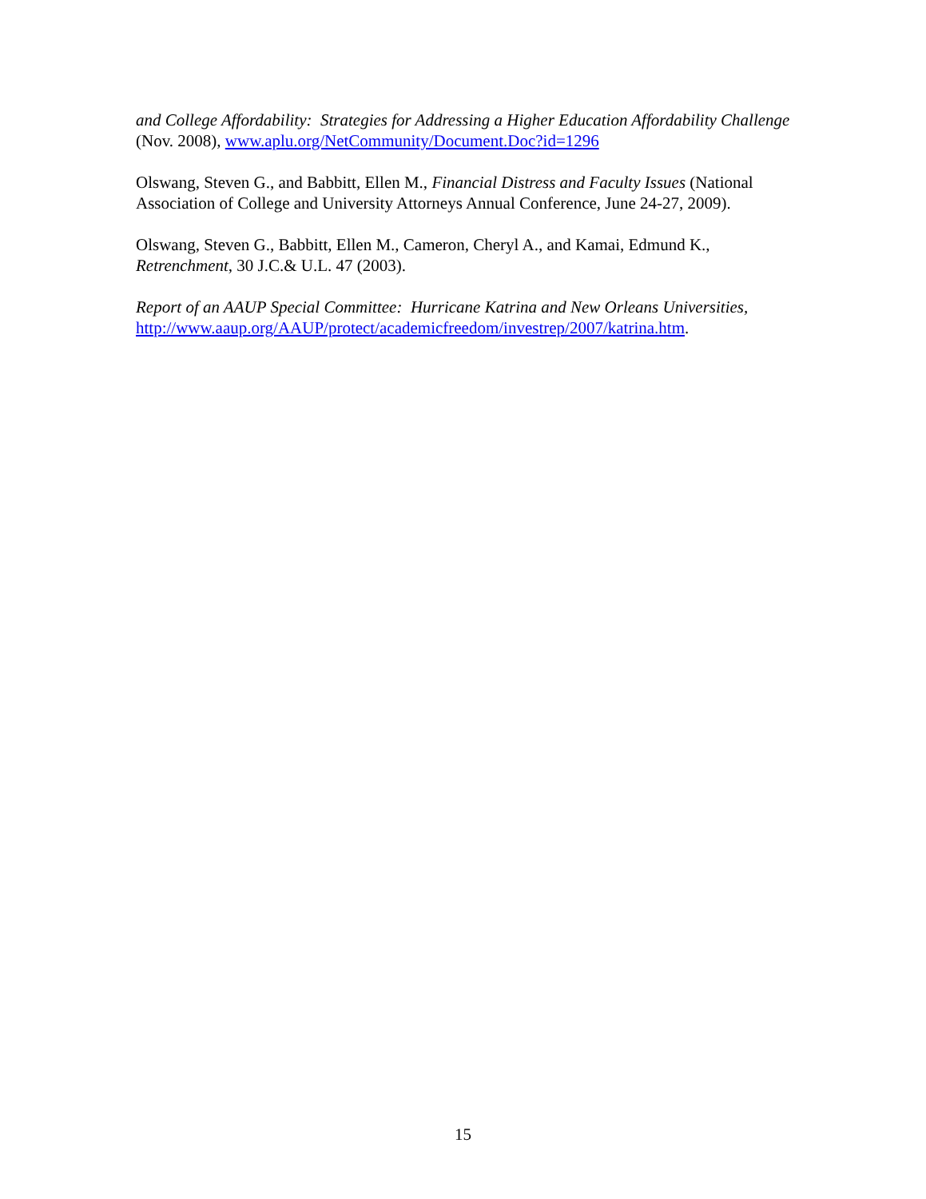and College Affordability: Strategies for Addressing a Higher Education Affordability Challenge (Nov. 2008), www.aplu.org/NetCommunity/Document.Doc?id=1296
Olswang, Steven G., and Babbitt, Ellen M., Financial Distress and Faculty Issues (National Association of College and University Attorneys Annual Conference, June 24-27, 2009).
Olswang, Steven G., Babbitt, Ellen M., Cameron, Cheryl A., and Kamai, Edmund K., Retrenchment, 30 J.C.& U.L. 47 (2003).
Report of an AAUP Special Committee: Hurricane Katrina and New Orleans Universities,
http://www.aaup.org/AAUP/protect/academicfreedom/investrep/2007/katrina.htm.
15